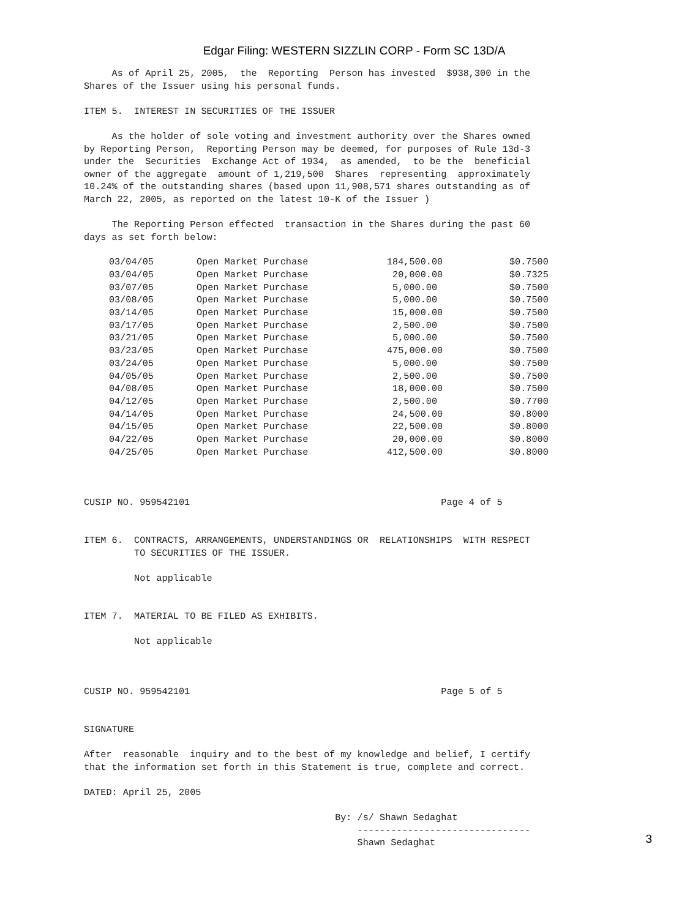Edgar Filing: WESTERN SIZZLIN CORP - Form SC 13D/A
     As of April 25, 2005,  the  Reporting  Person has invested  $938,300 in the
Shares of the Issuer using his personal funds.

ITEM 5.  INTEREST IN SECURITIES OF THE ISSUER

     As the holder of sole voting and investment authority over the Shares owned
by Reporting Person,  Reporting Person may be deemed, for purposes of Rule 13d-3
under the  Securities  Exchange Act of 1934,  as amended,  to be the  beneficial
owner of the aggregate  amount of 1,219,500  Shares  representing  approximately
10.24% of the outstanding shares (based upon 11,908,571 shares outstanding as of
March 22, 2005, as reported on the latest 10-K of the Issuer )

     The Reporting Person effected  transaction in the Shares during the past 60
days as set forth below:
| 03/04/05 | Open Market Purchase | 184,500.00 | $0.7500 |
| 03/04/05 | Open Market Purchase | 20,000.00 | $0.7325 |
| 03/07/05 | Open Market Purchase | 5,000.00 | $0.7500 |
| 03/08/05 | Open Market Purchase | 5,000.00 | $0.7500 |
| 03/14/05 | Open Market Purchase | 15,000.00 | $0.7500 |
| 03/17/05 | Open Market Purchase | 2,500.00 | $0.7500 |
| 03/21/05 | Open Market Purchase | 5,000.00 | $0.7500 |
| 03/23/05 | Open Market Purchase | 475,000.00 | $0.7500 |
| 03/24/05 | Open Market Purchase | 5,000.00 | $0.7500 |
| 04/05/05 | Open Market Purchase | 2,500.00 | $0.7500 |
| 04/08/05 | Open Market Purchase | 18,000.00 | $0.7500 |
| 04/12/05 | Open Market Purchase | 2,500.00 | $0.7700 |
| 04/14/05 | Open Market Purchase | 24,500.00 | $0.8000 |
| 04/15/05 | Open Market Purchase | 22,500.00 | $0.8000 |
| 04/22/05 | Open Market Purchase | 20,000.00 | $0.8000 |
| 04/25/05 | Open Market Purchase | 412,500.00 | $0.8000 |
CUSIP NO. 959542101                                             Page 4 of 5


ITEM 6.  CONTRACTS, ARRANGEMENTS, UNDERSTANDINGS OR  RELATIONSHIPS  WITH RESPECT
         TO SECURITIES OF THE ISSUER.

         Not applicable


ITEM 7.  MATERIAL TO BE FILED AS EXHIBITS.

         Not applicable



CUSIP NO. 959542101                                             Page 5 of 5


SIGNATURE

After  reasonable  inquiry and to the best of my knowledge and belief, I certify
that the information set forth in this Statement is true, complete and correct.

DATED: April 25, 2005

                                             By: /s/ Shawn Sedaghat
                                                 -------------------------------
                                                 Shawn Sedaghat
3